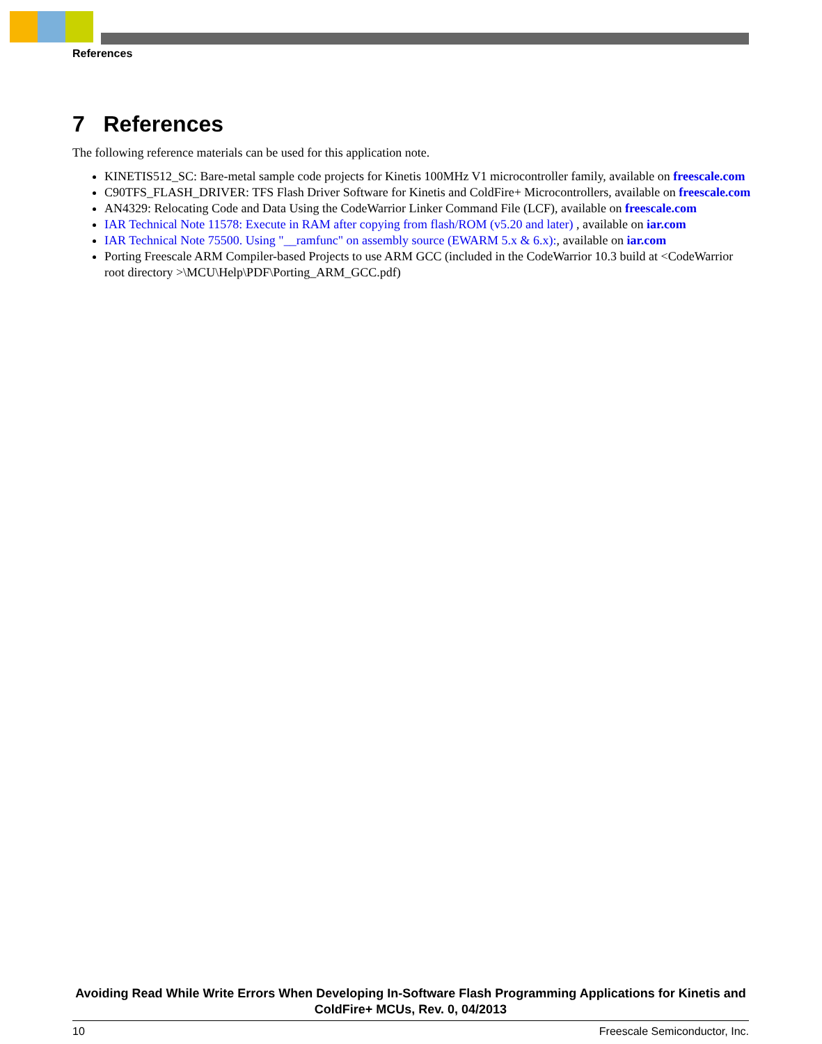References
7 References
The following reference materials can be used for this application note.
KINETIS512_SC: Bare-metal sample code projects for Kinetis 100MHz V1 microcontroller family, available on freescale.com
C90TFS_FLASH_DRIVER: TFS Flash Driver Software for Kinetis and ColdFire+ Microcontrollers, available on freescale.com
AN4329: Relocating Code and Data Using the CodeWarrior Linker Command File (LCF), available on freescale.com
IAR Technical Note 11578: Execute in RAM after copying from flash/ROM (v5.20 and later) , available on iar.com
IAR Technical Note 75500. Using "__ramfunc" on assembly source (EWARM 5.x & 6.x):, available on iar.com
Porting Freescale ARM Compiler-based Projects to use ARM GCC (included in the CodeWarrior 10.3 build at <CodeWarrior root directory >\MCU\Help\PDF\Porting_ARM_GCC.pdf)
Avoiding Read While Write Errors When Developing In-Software Flash Programming Applications for Kinetis and ColdFire+ MCUs, Rev. 0, 04/2013
10 Freescale Semiconductor, Inc.